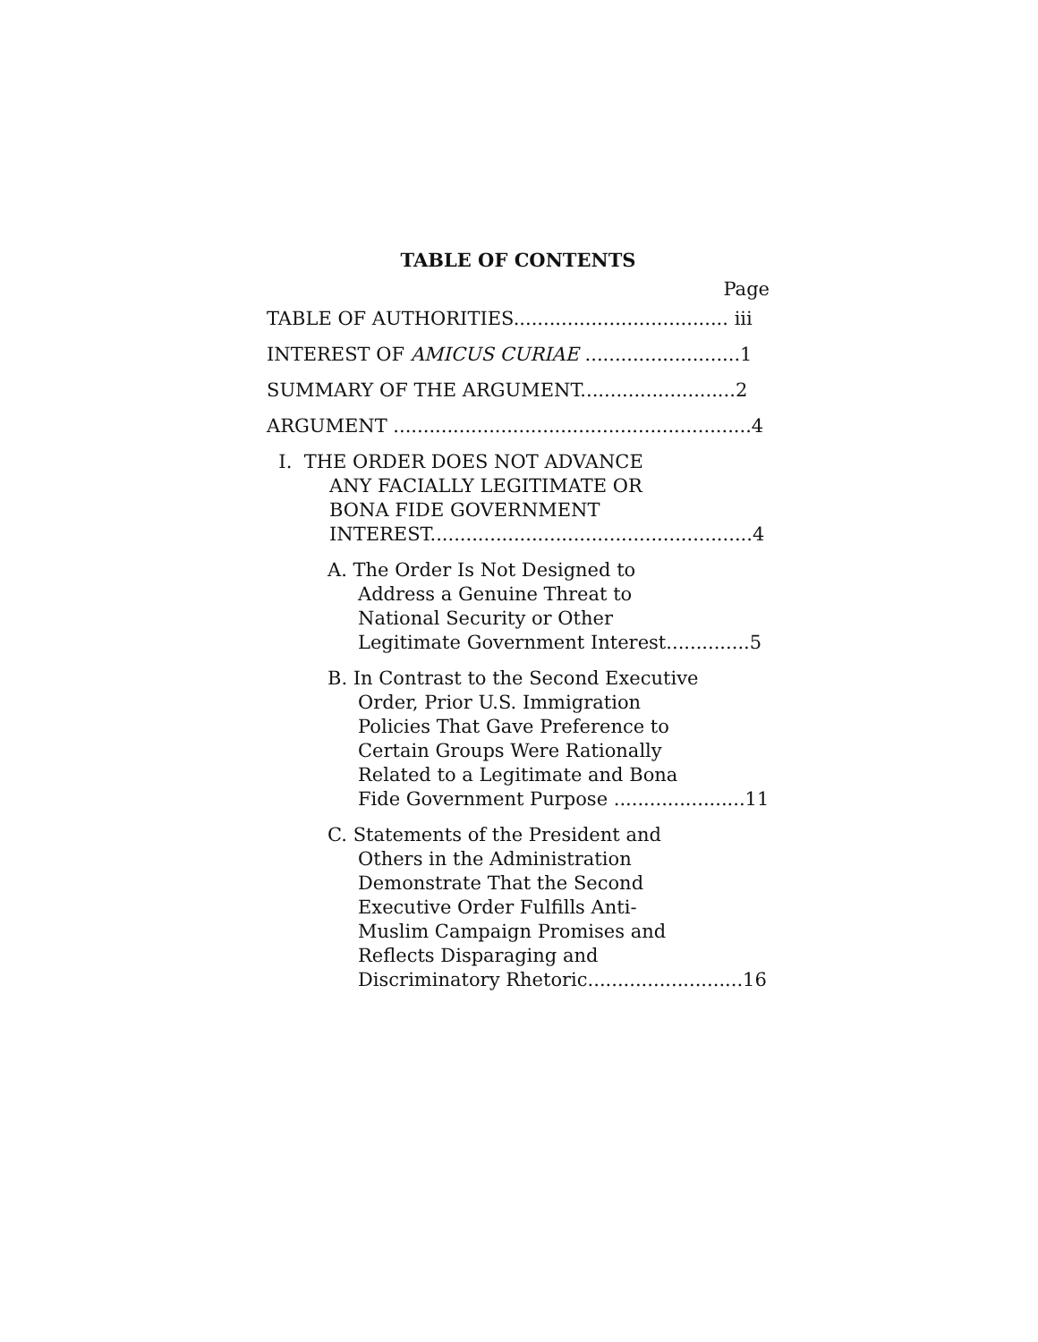TABLE OF CONTENTS
Page
TABLE OF AUTHORITIES.................................... iii
INTEREST OF AMICUS CURIAE ..........................1
SUMMARY OF THE ARGUMENT..........................2
ARGUMENT ............................................................4
I. THE ORDER DOES NOT ADVANCE
ANY FACIALLY LEGITIMATE OR
BONA FIDE GOVERNMENT
INTEREST......................................................4
A. The Order Is Not Designed to
Address a Genuine Threat to
National Security or Other
Legitimate Government Interest..............5
B. In Contrast to the Second Executive
Order, Prior U.S. Immigration
Policies That Gave Preference to
Certain Groups Were Rationally
Related to a Legitimate and Bona
Fide Government Purpose ......................11
C. Statements of the President and
Others in the Administration
Demonstrate That the Second
Executive Order Fulfills Anti-
Muslim Campaign Promises and
Reflects Disparaging and
Discriminatory Rhetoric..........................16